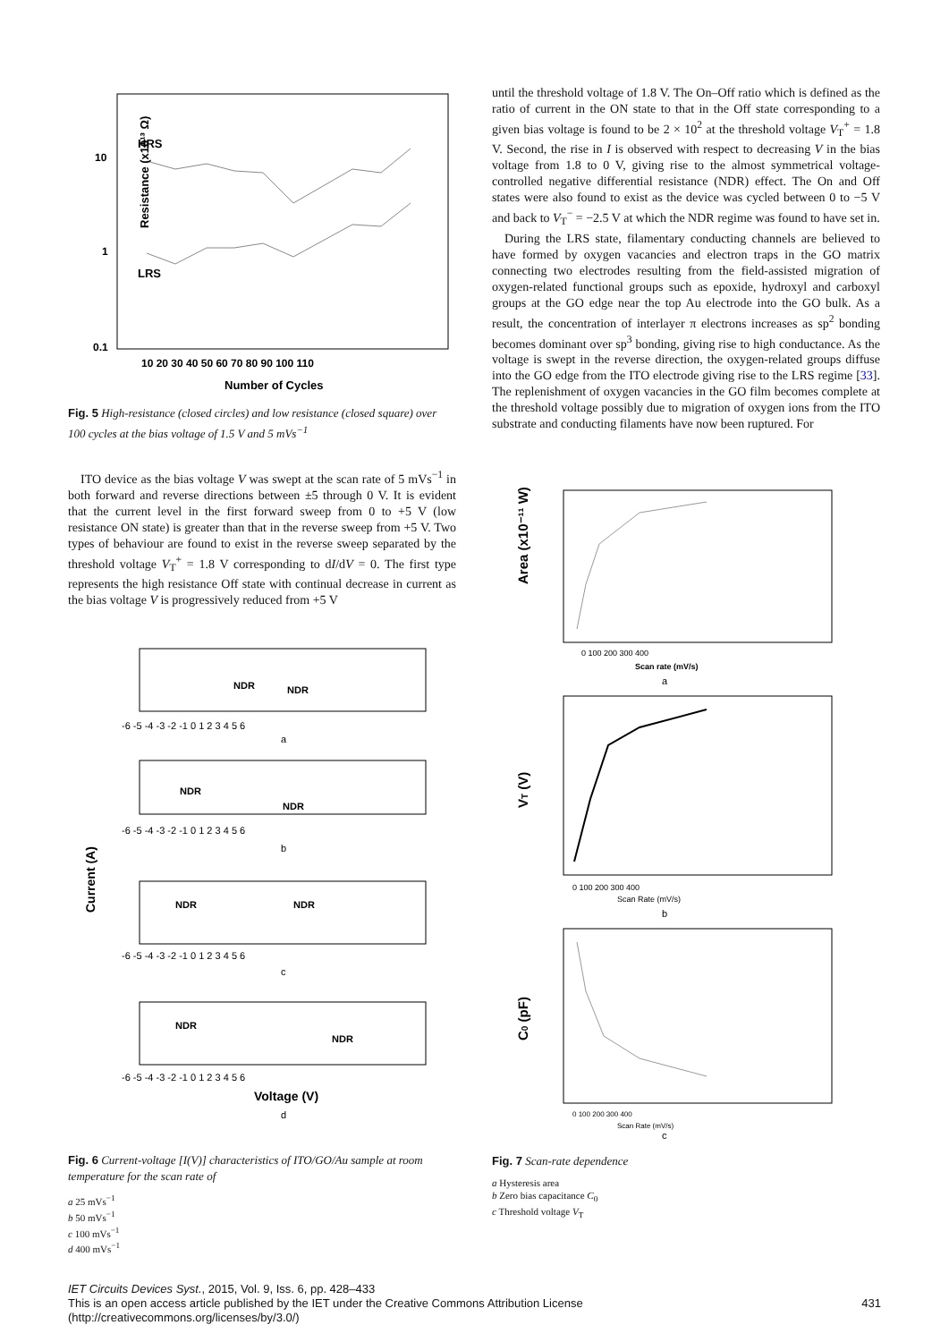Resistance (x10¹³ Ω)
HRS
LRS
10
1
0.1
10 20 30 40 50 60 70 80 90 100 110
Number of Cycles
Fig. 5 High-resistance (closed circles) and low resistance (closed square) over 100 cycles at the bias voltage of 1.5 V and 5 mVs<sup>−1</sup>
ITO device as the bias voltage V was swept at the scan rate of 5 mVs<sup>−1</sup> in both forward and reverse directions between ±5 through 0 V. It is evident that the current level in the first forward sweep from 0 to +5 V (low resistance ON state) is greater than that in the reverse sweep from +5 V. Two types of behaviour are found to exist in the reverse sweep separated by the threshold voltage V<sub>T</sub><sup>+</sup> = 1.8 V corresponding to dI/dV = 0. The first type represents the high resistance Off state with continual decrease in current as the bias voltage V is progressively reduced from +5 V
Current (A)
NDR
NDR
-6 -5 -4 -3 -2 -1 0 1 2 3 4 5 6
a
NDR
NDR
-6 -5 -4 -3 -2 -1 0 1 2 3 4 5 6
b
NDR
NDR
-6 -5 -4 -3 -2 -1 0 1 2 3 4 5 6
c
NDR
NDR
-6 -5 -4 -3 -2 -1 0 1 2 3 4 5 6
Voltage (V)
d
Fig. 6 Current-voltage [I(V)] characteristics of ITO/GO/Au sample at room temperature for the scan rate of
a 25 mVs<sup>−1</sup>
b 50 mVs<sup>−1</sup>
c 100 mVs<sup>−1</sup>
d 400 mVs<sup>−1</sup>
until the threshold voltage of 1.8 V. The On–Off ratio which is defined as the ratio of current in the ON state to that in the Off state corresponding to a given bias voltage is found to be 2 × 10<sup>2</sup> at the threshold voltage V<sub>T</sub><sup>+</sup> = 1.8 V. Second, the rise in I is observed with respect to decreasing V in the bias voltage from 1.8 to 0 V, giving rise to the almost symmetrical voltage-controlled negative differential resistance (NDR) effect. The On and Off states were also found to exist as the device was cycled between 0 to −5 V and back to V<sub>T</sub><sup>−</sup> = −2.5 V at which the NDR regime was found to have set in.
During the LRS state, filamentary conducting channels are believed to have formed by oxygen vacancies and electron traps in the GO matrix connecting two electrodes resulting from the field-assisted migration of oxygen-related functional groups such as epoxide, hydroxyl and carboxyl groups at the GO edge near the top Au electrode into the GO bulk. As a result, the concentration of interlayer π electrons increases as sp<sup>2</sup> bonding becomes dominant over sp<sup>3</sup> bonding, giving rise to high conductance. As the voltage is swept in the reverse direction, the oxygen-related groups diffuse into the GO edge from the ITO electrode giving rise to the LRS regime [33]. The replenishment of oxygen vacancies in the GO film becomes complete at the threshold voltage possibly due to migration of oxygen ions from the ITO substrate and conducting filaments have now been ruptured. For
Area (x10⁻¹¹ W)
0 100 200 300 400
Scan rate (mV/s)
a
VT (V)
0 100 200 300 400
Scan Rate (mV/s)
b
C0 (pF)
0 100 200 300 400
Scan Rate (mV/s)
c
Fig. 7 Scan-rate dependence
a Hysteresis area
b Zero bias capacitance C<sub>0</sub>
c Threshold voltage V<sub>T</sub>
IET Circuits Devices Syst., 2015, Vol. 9, Iss. 6, pp. 428–433
This is an open access article published by the IET under the Creative Commons Attribution License 431
(http://creativecommons.org/licenses/by/3.0/)